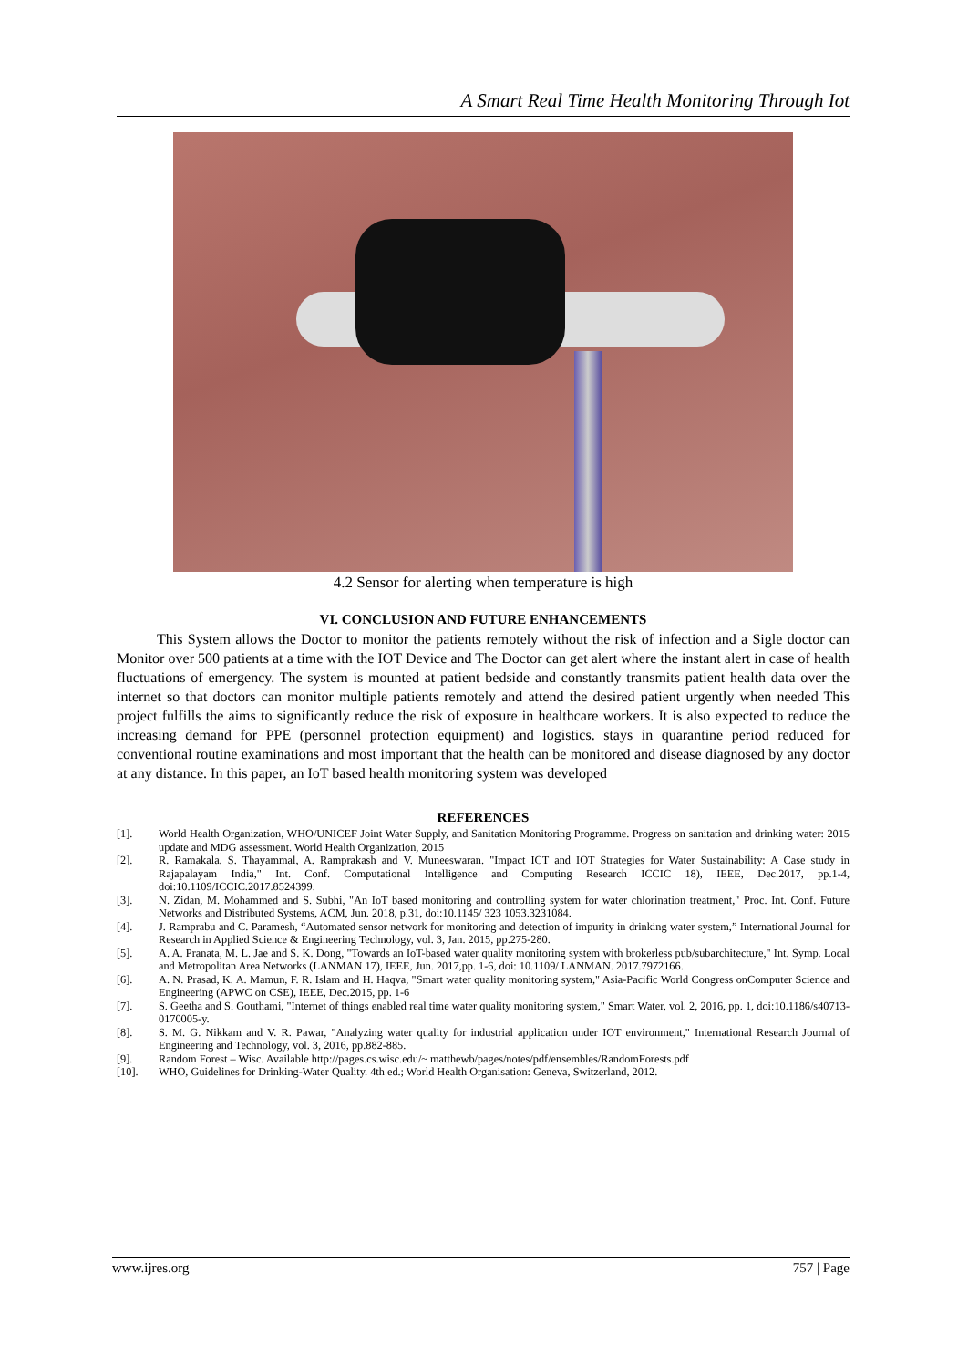A Smart Real Time Health Monitoring Through Iot
4.2 Sensor for alerting when temperature is high
VI. CONCLUSION AND FUTURE ENHANCEMENTS
This System allows the Doctor to monitor the patients remotely without the risk of infection and a Sigle doctor can Monitor over 500 patients at a time with the IOT Device and The Doctor can get alert where the instant alert in case of health fluctuations of emergency. The system is mounted at patient bedside and constantly transmits patient health data over the internet so that doctors can monitor multiple patients remotely and attend the desired patient urgently when needed This project fulfills the aims to significantly reduce the risk of exposure in healthcare workers. It is also expected to reduce the increasing demand for PPE (personnel protection equipment) and logistics. stays in quarantine period reduced for conventional routine examinations and most important that the health can be monitored and disease diagnosed by any doctor at any distance. In this paper, an IoT based health monitoring system was developed
REFERENCES
[1]. World Health Organization, WHO/UNICEF Joint Water Supply, and Sanitation Monitoring Programme. Progress on sanitation and drinking water: 2015 update and MDG assessment. World Health Organization, 2015
[2]. R. Ramakala, S. Thayammal, A. Ramprakash and V. Muneeswaran. "Impact ICT and IOT Strategies for Water Sustainability: A Case study in Rajapalayam India," Int. Conf. Computational Intelligence and Computing Research ICCIC 18), IEEE, Dec.2017, pp.1-4, doi:10.1109/ICCIC.2017.8524399.
[3]. N. Zidan, M. Mohammed and S. Subhi, "An IoT based monitoring and controlling system for water chlorination treatment," Proc. Int. Conf. Future Networks and Distributed Systems, ACM, Jun. 2018, p.31, doi:10.1145/ 323 1053.3231084.
[4]. J. Ramprabu and C. Paramesh, “Automated sensor network for monitoring and detection of impurity in drinking water system,” International Journal for Research in Applied Science & Engineering Technology, vol. 3, Jan. 2015, pp.275-280.
[5]. A. A. Pranata, M. L. Jae and S. K. Dong, "Towards an IoT-based water quality monitoring system with brokerless pub/subarchitecture," Int. Symp. Local and Metropolitan Area Networks (LANMAN 17), IEEE, Jun. 2017,pp. 1-6, doi: 10.1109/ LANMAN. 2017.7972166.
[6]. A. N. Prasad, K. A. Mamun, F. R. Islam and H. Haqva, "Smart water quality monitoring system," Asia-Pacific World Congress onComputer Science and Engineering (APWC on CSE), IEEE, Dec.2015, pp. 1-6
[7]. S. Geetha and S. Gouthami, "Internet of things enabled real time water quality monitoring system," Smart Water, vol. 2, 2016, pp. 1, doi:10.1186/s40713-0170005-y.
[8]. S. M. G. Nikkam and V. R. Pawar, "Analyzing water quality for industrial application under IOT environment," International Research Journal of Engineering and Technology, vol. 3, 2016, pp.882-885.
[9]. Random Forest – Wisc. Available http://pages.cs.wisc.edu/~ matthewb/pages/notes/pdf/ensembles/RandomForests.pdf
[10]. WHO, Guidelines for Drinking-Water Quality. 4th ed.; World Health Organisation: Geneva, Switzerland, 2012.
www.ijres.org 757 | Page